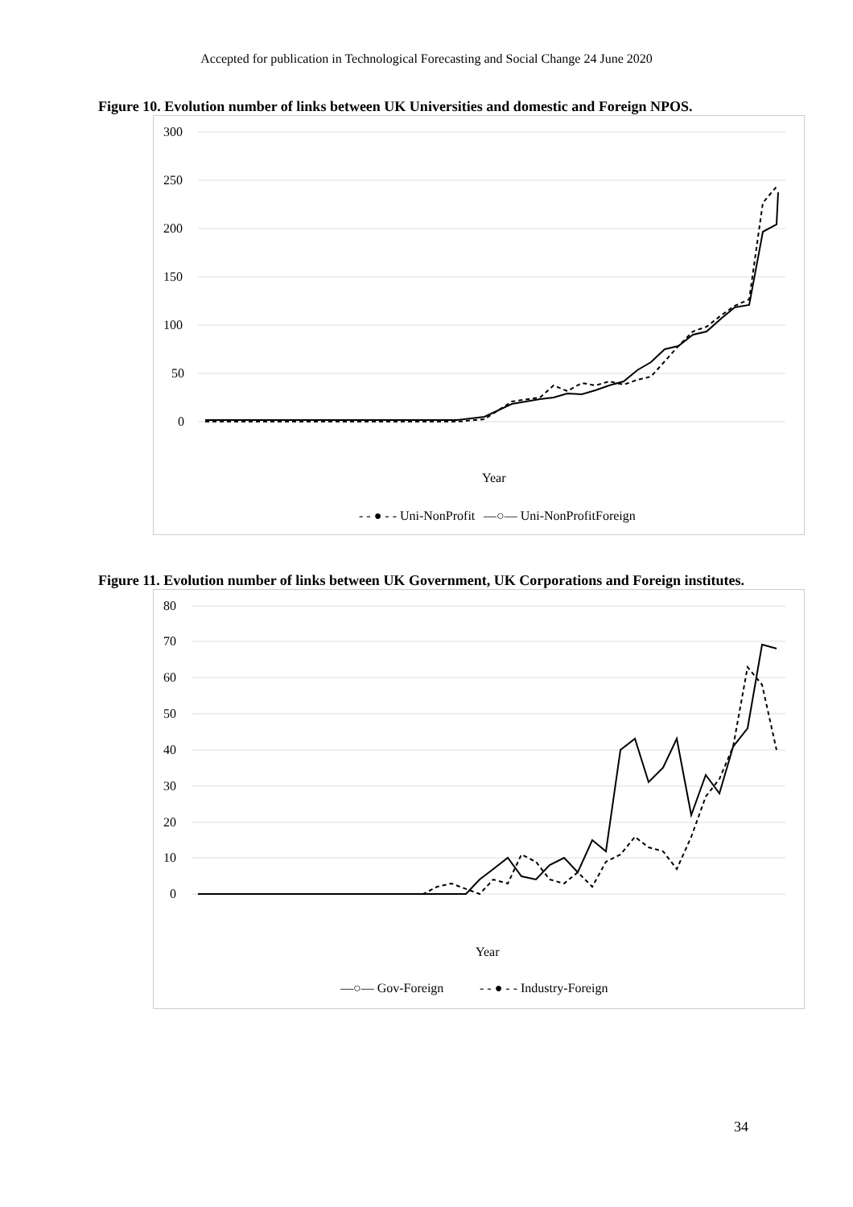Accepted for publication in Technological Forecasting and Social Change 24 June 2020
Figure 10. Evolution number of links between UK Universities and domestic and Foreign NPOS.
300
250
200
150
100
50
0
Year
- - ● - - Uni-NonProfit
—○— Uni-NonProfitForeign
Figure 11. Evolution number of links between UK Government, UK Corporations and Foreign institutes.
80
70
60
50
40
30
20
10
0
Year
—○— Gov-Foreign
- - ● - - Industry-Foreign
34